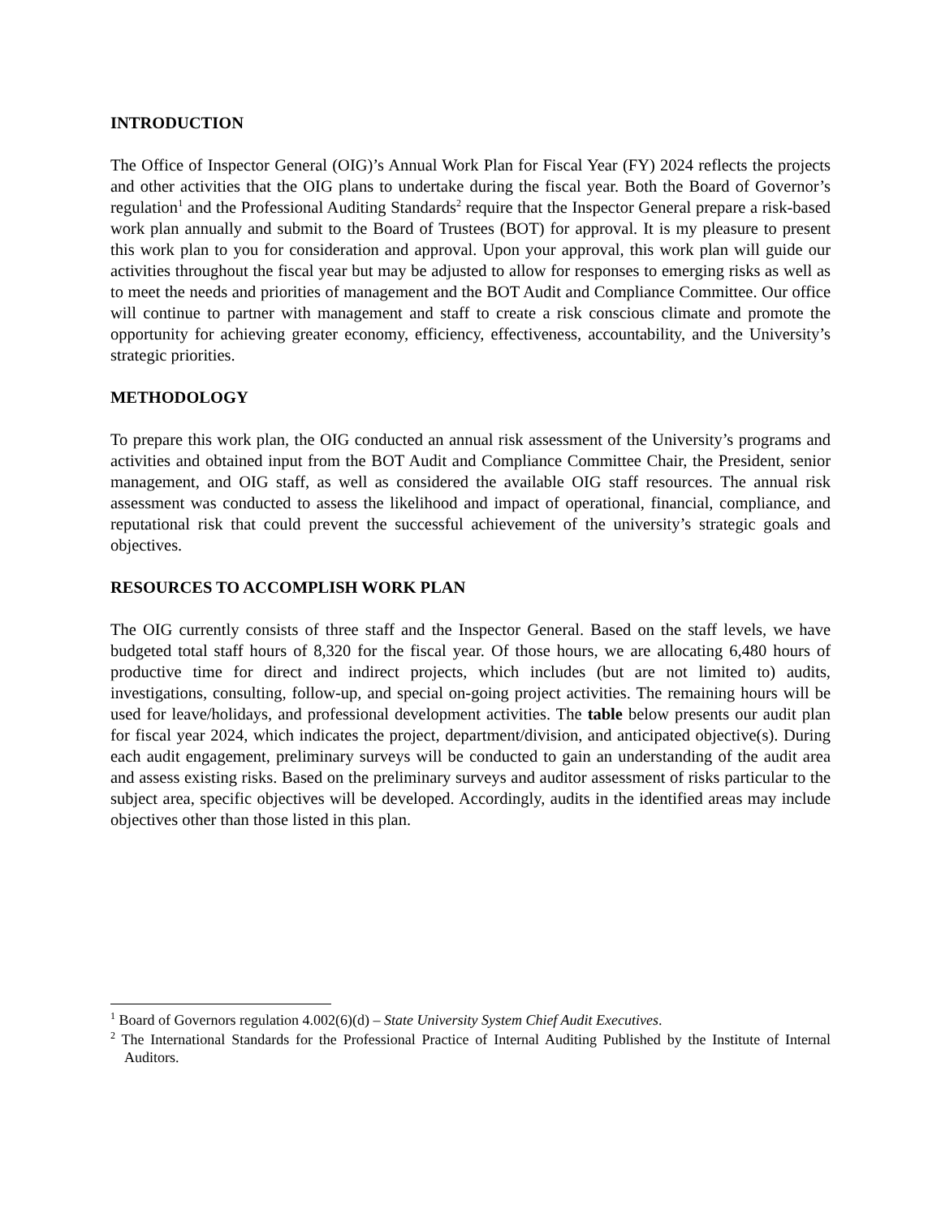INTRODUCTION
The Office of Inspector General (OIG)’s Annual Work Plan for Fiscal Year (FY) 2024 reflects the projects and other activities that the OIG plans to undertake during the fiscal year. Both the Board of Governor’s regulation<sup>1</sup> and the Professional Auditing Standards<sup>2</sup> require that the Inspector General prepare a risk-based work plan annually and submit to the Board of Trustees (BOT) for approval. It is my pleasure to present this work plan to you for consideration and approval. Upon your approval, this work plan will guide our activities throughout the fiscal year but may be adjusted to allow for responses to emerging risks as well as to meet the needs and priorities of management and the BOT Audit and Compliance Committee. Our office will continue to partner with management and staff to create a risk conscious climate and promote the opportunity for achieving greater economy, efficiency, effectiveness, accountability, and the University’s strategic priorities.
METHODOLOGY
To prepare this work plan, the OIG conducted an annual risk assessment of the University’s programs and activities and obtained input from the BOT Audit and Compliance Committee Chair, the President, senior management, and OIG staff, as well as considered the available OIG staff resources. The annual risk assessment was conducted to assess the likelihood and impact of operational, financial, compliance, and reputational risk that could prevent the successful achievement of the university’s strategic goals and objectives.
RESOURCES TO ACCOMPLISH WORK PLAN
The OIG currently consists of three staff and the Inspector General. Based on the staff levels, we have budgeted total staff hours of 8,320 for the fiscal year. Of those hours, we are allocating 6,480 hours of productive time for direct and indirect projects, which includes (but are not limited to) audits, investigations, consulting, follow-up, and special on-going project activities. The remaining hours will be used for leave/holidays, and professional development activities. The table below presents our audit plan for fiscal year 2024, which indicates the project, department/division, and anticipated objective(s). During each audit engagement, preliminary surveys will be conducted to gain an understanding of the audit area and assess existing risks. Based on the preliminary surveys and auditor assessment of risks particular to the subject area, specific objectives will be developed. Accordingly, audits in the identified areas may include objectives other than those listed in this plan.
<sup>1</sup> Board of Governors regulation 4.002(6)(d) – State University System Chief Audit Executives.
<sup>2</sup> The International Standards for the Professional Practice of Internal Auditing Published by the Institute of Internal Auditors.